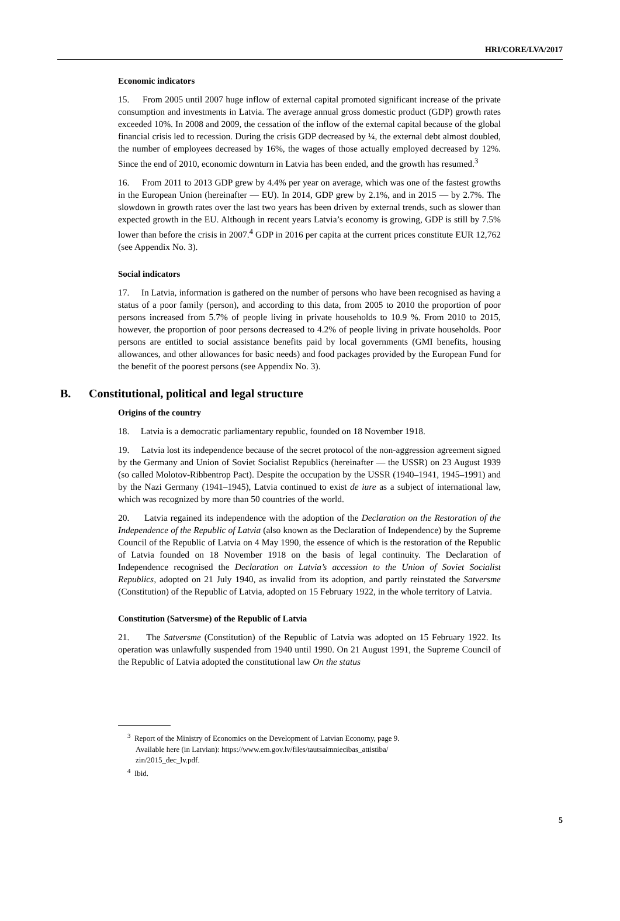HRI/CORE/LVA/2017
Economic indicators
15. From 2005 until 2007 huge inflow of external capital promoted significant increase of the private consumption and investments in Latvia. The average annual gross domestic product (GDP) growth rates exceeded 10%. In 2008 and 2009, the cessation of the inflow of the external capital because of the global financial crisis led to recession. During the crisis GDP decreased by ¼, the external debt almost doubled, the number of employees decreased by 16%, the wages of those actually employed decreased by 12%. Since the end of 2010, economic downturn in Latvia has been ended, and the growth has resumed.<sup>3</sup>
16. From 2011 to 2013 GDP grew by 4.4% per year on average, which was one of the fastest growths in the European Union (hereinafter — EU). In 2014, GDP grew by 2.1%, and in 2015 — by 2.7%. The slowdown in growth rates over the last two years has been driven by external trends, such as slower than expected growth in the EU. Although in recent years Latvia’s economy is growing, GDP is still by 7.5% lower than before the crisis in 2007.<sup>4</sup> GDP in 2016 per capita at the current prices constitute EUR 12,762 (see Appendix No. 3).
Social indicators
17. In Latvia, information is gathered on the number of persons who have been recognised as having a status of a poor family (person), and according to this data, from 2005 to 2010 the proportion of poor persons increased from 5.7% of people living in private households to 10.9 %. From 2010 to 2015, however, the proportion of poor persons decreased to 4.2% of people living in private households. Poor persons are entitled to social assistance benefits paid by local governments (GMI benefits, housing allowances, and other allowances for basic needs) and food packages provided by the European Fund for the benefit of the poorest persons (see Appendix No. 3).
B. Constitutional, political and legal structure
Origins of the country
18. Latvia is a democratic parliamentary republic, founded on 18 November 1918.
19. Latvia lost its independence because of the secret protocol of the non-aggression agreement signed by the Germany and Union of Soviet Socialist Republics (hereinafter — the USSR) on 23 August 1939 (so called Molotov-Ribbentrop Pact). Despite the occupation by the USSR (1940–1941, 1945–1991) and by the Nazi Germany (1941–1945), Latvia continued to exist de iure as a subject of international law, which was recognized by more than 50 countries of the world.
20. Latvia regained its independence with the adoption of the Declaration on the Restoration of the Independence of the Republic of Latvia (also known as the Declaration of Independence) by the Supreme Council of the Republic of Latvia on 4 May 1990, the essence of which is the restoration of the Republic of Latvia founded on 18 November 1918 on the basis of legal continuity. The Declaration of Independence recognised the Declaration on Latvia’s accession to the Union of Soviet Socialist Republics, adopted on 21 July 1940, as invalid from its adoption, and partly reinstated the Satversme (Constitution) of the Republic of Latvia, adopted on 15 February 1922, in the whole territory of Latvia.
Constitution (Satversme) of the Republic of Latvia
21. The Satversme (Constitution) of the Republic of Latvia was adopted on 15 February 1922. Its operation was unlawfully suspended from 1940 until 1990. On 21 August 1991, the Supreme Council of the Republic of Latvia adopted the constitutional law On the status
<sup>3</sup> Report of the Ministry of Economics on the Development of Latvian Economy, page 9.
Available here (in Latvian): https://www.em.gov.lv/files/tautsaimniecibas_attistiba/
zin/2015_dec_lv.pdf.
<sup>4</sup> Ibid.
5